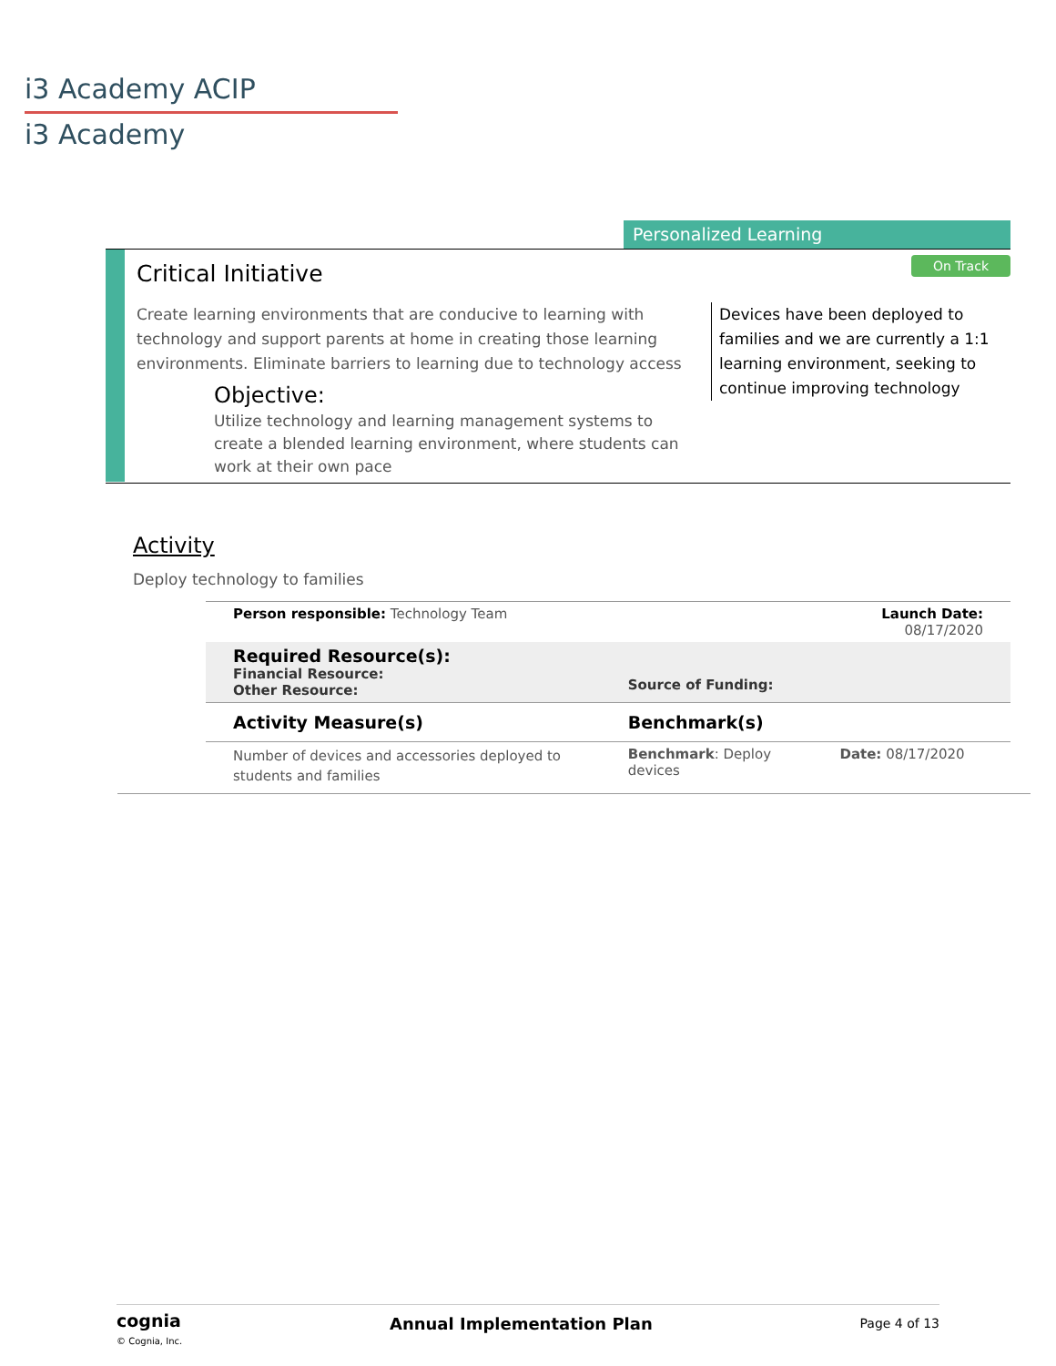i3 Academy ACIP
i3 Academy
Personalized Learning
Critical Initiative On Track
Create learning environments that are conducive to learning with technology and support parents at home in creating those learning environments. Eliminate barriers to learning due to technology access
Objective:
Utilize technology and learning management systems to create a blended learning environment, where students can work at their own pace
Devices have been deployed to families and we are currently a 1:1 learning environment, seeking to continue improving technology
Activity
Deploy technology to families
| Person responsible: Technology Team | | Launch Date: 08/17/2020 |
| Required Resource(s): Financial Resource: Other Resource: | Source of Funding: | |
| Activity Measure(s) | Benchmark(s) | |
| Number of devices and accessories deployed to students and families | Benchmark : Deploy devices | Date: 08/17/2020 |
cognia
© Cognia, Inc.
Annual Implementation Plan
Page 4 of 13